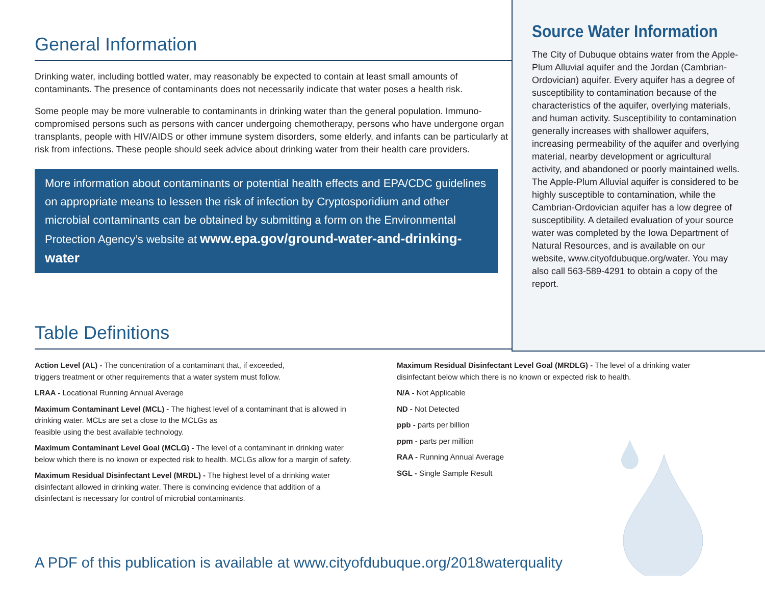General Information
Drinking water, including bottled water, may reasonably be expected to contain at least small amounts of contaminants. The presence of contaminants does not necessarily indicate that water poses a health risk.
Some people may be more vulnerable to contaminants in drinking water than the general population. Immuno-compromised persons such as persons with cancer undergoing chemotherapy, persons who have undergone organ transplants, people with HIV/AIDS or other immune system disorders, some elderly, and infants can be particularly at risk from infections. These people should seek advice about drinking water from their health care providers.
More information about contaminants or potential health effects and EPA/CDC guidelines on appropriate means to lessen the risk of infection by Cryptosporidium and other microbial contaminants can be obtained by submitting a form on the Environmental Protection Agency’s website at www.epa.gov/ground-water-and-drinking-water
Table Definitions
Source Water Information
The City of Dubuque obtains water from the Apple-Plum Alluvial aquifer and the Jordan (Cambrian-Ordovician) aquifer. Every aquifer has a degree of susceptibility to contamination because of the characteristics of the aquifer, overlying materials, and human activity. Susceptibility to contamination generally increases with shallower aquifers, increasing permeability of the aquifer and overlying material, nearby development or agricultural activity, and abandoned or poorly maintained wells. The Apple-Plum Alluvial aquifer is considered to be highly susceptible to contamination, while the Cambrian-Ordovician aquifer has a low degree of susceptibility. A detailed evaluation of your source water was completed by the Iowa Department of Natural Resources, and is available on our website, www.cityofdubuque.org/water. You may also call 563-589-4291 to obtain a copy of the report.
Action Level (AL) - The concentration of a contaminant that, if exceeded,
triggers treatment or other requirements that a water system must follow.
LRAA - Locational Running Annual Average
Maximum Contaminant Level (MCL) - The highest level of a contaminant that is allowed in drinking water. MCLs are set a close to the MCLGs as
feasible using the best available technology.
Maximum Contaminant Level Goal (MCLG) - The level of a contaminant in drinking water below which there is no known or expected risk to health. MCLGs allow for a margin of safety.
Maximum Residual Disinfectant Level (MRDL) - The highest level of a drinking water disinfectant allowed in drinking water. There is convincing evidence that addition of a disinfectant is necessary for control of microbial contaminants.
Maximum Residual Disinfectant Level Goal (MRDLG) - The level of a drinking water disinfectant below which there is no known or expected risk to health.
N/A - Not Applicable
ND - Not Detected
ppb - parts per billion
ppm - parts per million
RAA - Running Annual Average
SGL - Single Sample Result
A PDF of this publication is available at www.cityofdubuque.org/2018waterquality